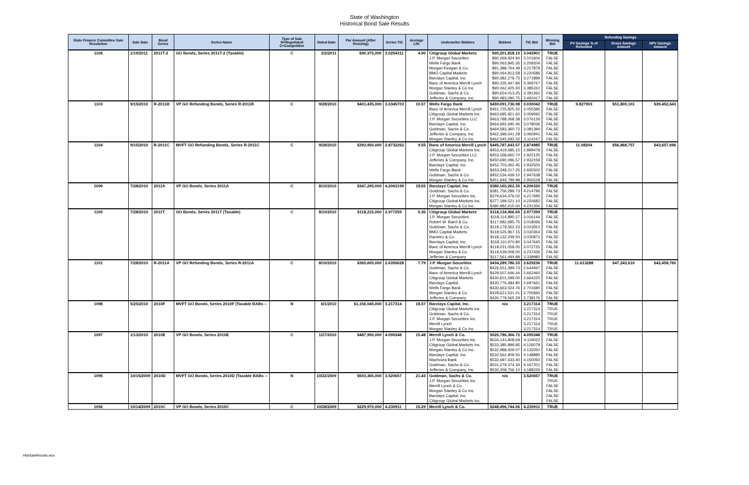State of Washington
Historical Bond Sale Results
| State Finance Committee Sale Resolution | Sale Date | Bond Series | Series Name | Type of Sale N=Negotiated C=Competitive | Dated Date | Par Amount (After Resizing) | Series TIC | Average Life | Underwriter Bidders | BidAmt | TIC Bid | Winning Bid | Refunding Savings | | |
| --- | --- | --- | --- | --- | --- | --- | --- | --- | --- | --- | --- | --- | --- | --- | --- |
| | | | | | | | | | | | | | PV Savings % of Refunded | Gross Savings Amount | NPV Savings Amount |
| 1106 | 1/19/2011 | 2011T-2 | GO Bonds, Series 2011T-2 (Taxable) | C | 2/2/2011 | $90,375,000 | 3.0254311 | 4.90 | Citigroup Global Markets | $90,201,818.10 | 3.043901 | TRUE | | | |
| | | | | | | | | | J.P. Morgan Securities | $90,269,924.90 | 3.101604 | FALSE | | | |
| | | | | | | | | | Wells Fargo Bank | $90,063,845.35 | 3.209204 | FALSE | | | |
| | | | | | | | | | Morgan Keegan & Co. | $91,388,764.49 | 3.217879 | FALSE | | | |
| | | | | | | | | | BMO Capital Markets | $90,064,813.58 | 3.220586 | FALSE | | | |
| | | | | | | | | | Barclays Capital, Inc. | $90,382,279.75 | 3.271899 | FALSE | | | |
| | | | | | | | | | Banc of America Merrill Lynch | $90,335,447.84 | 3.369767 | FALSE | | | |
| | | | | | | | | | Morgan Stanley & Co Inc | $90,062,425.00 | 3.385310 | FALSE | | | |
| | | | | | | | | | Goldman, Sachs & Co. | $90,654,013.25 | 3.391262 | FALSE | | | |
| | | | | | | | | | Jefferies & Company, Inc. | $90,483,090.75 | 3.492417 | FALSE | | | |
| 1103 | 9/15/2010 | R-2011B | VP GO Refunding Bonds, Series R-2011B | C | 9/28/2010 | $401,435,000 | 3.0345703 | 10.57 | Wells Fargo Bank | $459,091,736.98 | 3.030042 | TRUE | 9.827903 | $51,800,101 | $39,452,643 |
| | | | | | | | | | Banc of America Merrill Lynch | $461,725,825.42 | 3.055396 | FALSE | | | |
| | | | | | | | | | Citigroup Global Markets Inc. | $463,685,921.60 | 3.059092 | FALSE | | | |
| | | | | | | | | | J.P. Morgan Securities LLC | $463,788,068.38 | 3.076126 | FALSE | | | |
| | | | | | | | | | Barclays Capital, Inc. | $464,692,690.45 | 3.078036 | FALSE | | | |
| | | | | | | | | | Goldman, Sachs & Co. | $464,583,360.72 | 3.081394 | FALSE | | | |
| | | | | | | | | | Jefferies & Company, Inc. | $462,399,541.28 | 3.092941 | FALSE | | | |
| | | | | | | | | | Morgan Stanley & Co Inc | $462,545,593.32 | 3.114247 | FALSE | | | |
| 1104 | 9/15/2010 | R-2011C | MVFT GO Refunding Bonds, Series R-2011C | C | 9/28/2010 | $393,950,000 | 2.8732262 | 9.55 | Banc of America Merrill Lynch | $445,787,643.57 | 2.874985 | TRUE | 11.08204 | $56,868,757 | $43,657,696 |
| | | | | | | | | | Citigroup Global Markets Inc. | $453,419,685.15 | 2.899478 | FALSE | | | |
| | | | | | | | | | J.P. Morgan Securities LLC | $453,168,660.70 | 2.922125 | FALSE | | | |
| | | | | | | | | | Jefferies & Company, Inc. | $450,690,096.57 | 2.932159 | FALSE | | | |
| | | | | | | | | | Barclays Capital, Inc. | $452,703,062.45 | 2.932505 | FALSE | | | |
| | | | | | | | | | Wells Fargo Bank | $453,348,217.25 | 2.935502 | FALSE | | | |
| | | | | | | | | | Goldman, Sachs & Co. | $452,534,439.10 | 2.947638 | FALSE | | | |
| | | | | | | | | | Morgan Stanley & Co Inc. | $451,849,799.98 | 2.956528 | FALSE | | | |
| 1099 | 7/28/2010 | 2011A | VP GO Bonds, Series 2011A | C | 8/10/2010 | $347,295,000 | 4.2063199 | 18.65 | Barclays Capital, Inc | $380,165,262.35 | 4.206320 | TRUE | | | |
| | | | | | | | | | Goldman, Sachs & Co. | $381,756,289.73 | 4.214796 | FALSE | | | |
| | | | | | | | | | J.P. Morgan Securities Inc. | $379,634,376.02 | 4.217695 | FALSE | | | |
| | | | | | | | | | Citigroup Global Markets Inc. | $377,199,521.10 | 4.220682 | FALSE | | | |
| | | | | | | | | | Morgan Stanley & Co Inc. | $380,982,615.00 | 4.231356 | FALSE | | | |
| 1100 | 7/28/2010 | 2011T | GO Bonds, Series 2011T (Taxable) | C | 8/10/2010 | $118,215,000 | 2.977259 | 5.36 | Citigroup Global Markets | $118,134,966.65 | 2.977259 | TRUE | | | |
| | | | | | | | | | J.P. Morgan Securities | $118,114,890.27 | 3.016144 | FALSE | | | |
| | | | | | | | | | Robert W. Baird & Co. | $117,982,685.75 | 3.018066 | FALSE | | | |
| | | | | | | | | | Goldman, Sachs & Co. | $118,179,552.23 | 3.023551 | FALSE | | | |
| | | | | | | | | | BMO Capital Markets | $118,525,967.15 | 3.030354 | FALSE | | | |
| | | | | | | | | | Ramirez & Co. | $118,132,249.50 | 3.030871 | FALSE | | | |
| | | | | | | | | | Barclays Capital, Inc. | $118,110,970.80 | 3.047640 | FALSE | | | |
| | | | | | | | | | Banc of America Merrill Lynch | $118,031,058.05 | 3.072725 | FALSE | | | |
| | | | | | | | | | Morgan Stanley & Co | $119,539,008.00 | 3.237426 | FALSE | | | |
| | | | | | | | | | Jefferies & Company | $117,561,494.88 | 3.338980 | FALSE | | | |
| 1101 | 7/28/2010 | R-2011A | VP GO Refunding Bonds, Series R-2011A | C | 8/10/2010 | $365,605,000 | 2.6355628 | 7.79 | J.P. Morgan Securities | $434,289,786.33 | 2.629236 | TRUE | 11.613288 | $47,243,610 | $42,458,760 |
| | | | | | | | | | Goldman, Sachs & Co. | $426,551,399.73 | 2.644947 | FALSE | | | |
| | | | | | | | | | Banc of America Merrill Lynch | $429,507,646.44 | 2.662460 | FALSE | | | |
| | | | | | | | | | Citigroup Global Markets | $430,601,599.00 | 2.664225 | FALSE | | | |
| | | | | | | | | | Barclays Capital | $430,776,484.80 | 2.697661 | FALSE | | | |
| | | | | | | | | | Wells Fargo Bank | $430,663,024.76 | 2.701690 | FALSE | | | |
| | | | | | | | | | Morgan Stanley & Co | $428,621,531.01 | 2.705940 | FALSE | | | |
| | | | | | | | | | Jefferies & Company | $430,779,565.29 | 2.738176 | FALSE | | | |
| 1098 | 5/25/2010 | 2010F | MVFT GO Bonds, Series 2010F (Taxable BABs -- | N | 6/1/2010 | $1,156,045,000 | 3.217314 | 18.57 | Barclays Capital, Inc. | n/a | 3.217314 | TRUE | | | |
| | | | | | | | | | Citigroup Global Markets Inc. | | 3.217314 | TRUE | | | |
| | | | | | | | | | Goldman, Sachs & Co. | | 3.217314 | TRUE | | | |
| | | | | | | | | | J.P. Morgan Securities Inc. | | 3.217314 | TRUE | | | |
| | | | | | | | | | Merrill Lynch | | 3.217314 | TRUE | | | |
| | | | | | | | | | Morgan Stanley & Co Inc. | | 3.217314 | TRUE | | | |
| 1097 | 1/13/2010 | 2010E | VP GO Bonds, Series 2010E | C | 1/27/2010 | $487,950,000 | 4.095348 | 15.48 | Merrill Lynch & Co. | $526,786,366.72 | 4.095348 | TRUE | | | |
| | | | | | | | | | J.P. Morgan Securities Inc. | $534,143,808.69 | 4.119022 | FALSE | | | |
| | | | | | | | | | Citigroup Global Markets Inc. | $533,385,899.85 | 4.126079 | FALSE | | | |
| | | | | | | | | | Morgan Stanley & Co Inc. | $532,988,929.07 | 4.132050 | FALSE | | | |
| | | | | | | | | | Barclays Capital, Inc. | $532,562,909.55 | 4.148885 | FALSE | | | |
| | | | | | | | | | Wachovia Bank | $532,697,433.40 | 4.150092 | FALSE | | | |
| | | | | | | | | | Goldman, Sachs & Co. | $531,279,374.34 | 4.167201 | FALSE | | | |
| | | | | | | | | | Jefferies & Company, Inc. | $530,358,756.10 | 4.188226 | FALSE | | | |
| 1095 | 10/15/2009 | 2010D | MVFT GO Bonds, Series 2010D (Taxable BABs -- | N | 10/22/2009 | $503,365,000 | 3.520657 | 21.43 | Goldman, Sachs & Co. | n/a | 3.520657 | TRUE | | | |
| | | | | | | | | | J.P. Morgan Securities Inc. | | | TRUE | | | |
| | | | | | | | | | Merrill Lynch & Co. | | | FALSE | | | |
| | | | | | | | | | Morgan Stanley & Co Inc. | | | FALSE | | | |
| | | | | | | | | | Barclays Capital, Inc. | | | FALSE | | | |
| | | | | | | | | | Citigroup Global Markets Inc. | | | FALSE | | | |
| 1092 | 10/14/2009 | 2010C | VP GO Bonds, Series 2010C | C | 10/28/2009 | $229,970,000 | 4.230911 | 15.29 | Merrill Lynch & Co. | $248,496,744.06 | 4.230911 | TRUE | | | |
HistSaleResults.xlsx